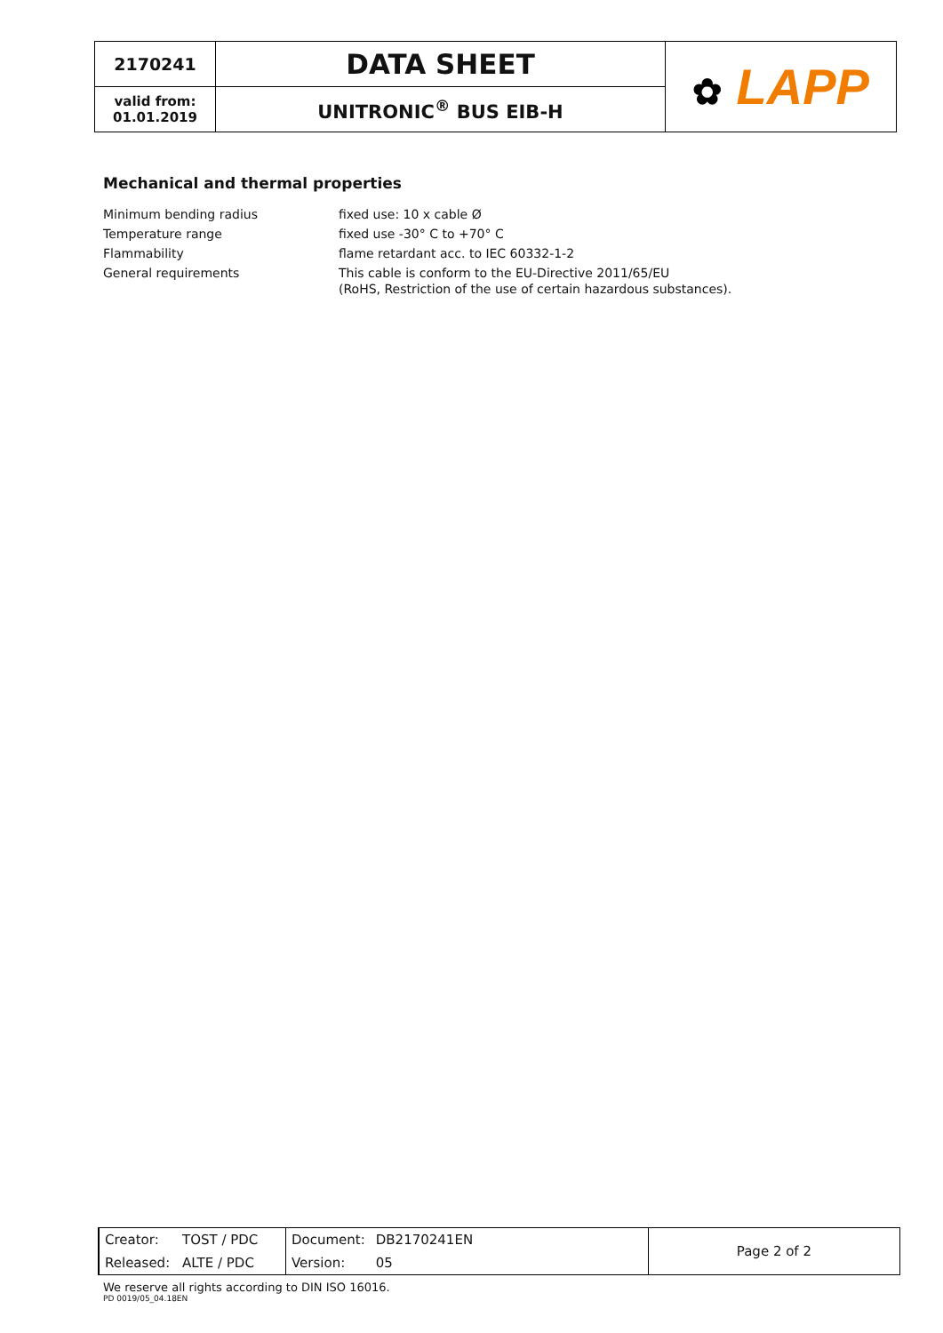| 2170241 | DATA SHEET | ✿ LAPP |
| valid from: 01.01.2019 | UNITRONIC<sup>®</sup> BUS EIB-H | |
Mechanical and thermal properties
| Minimum bending radius | fixed use: 10 x cable Ø |
| Temperature range | fixed use -30° C to +70° C |
| Flammability | flame retardant acc. to IEC 60332-1-2 |
| General requirements | This cable is conform to the EU-Directive 2011/65/EU (RoHS, Restriction of the use of certain hazardous substances). |
| Creator: | TOST / PDC | Document: | DB2170241EN | Page 2 of 2 |
| Released: | ALTE / PDC | Version: | 05 | |
We reserve all rights according to DIN ISO 16016.
PD 0019/05_04.18EN